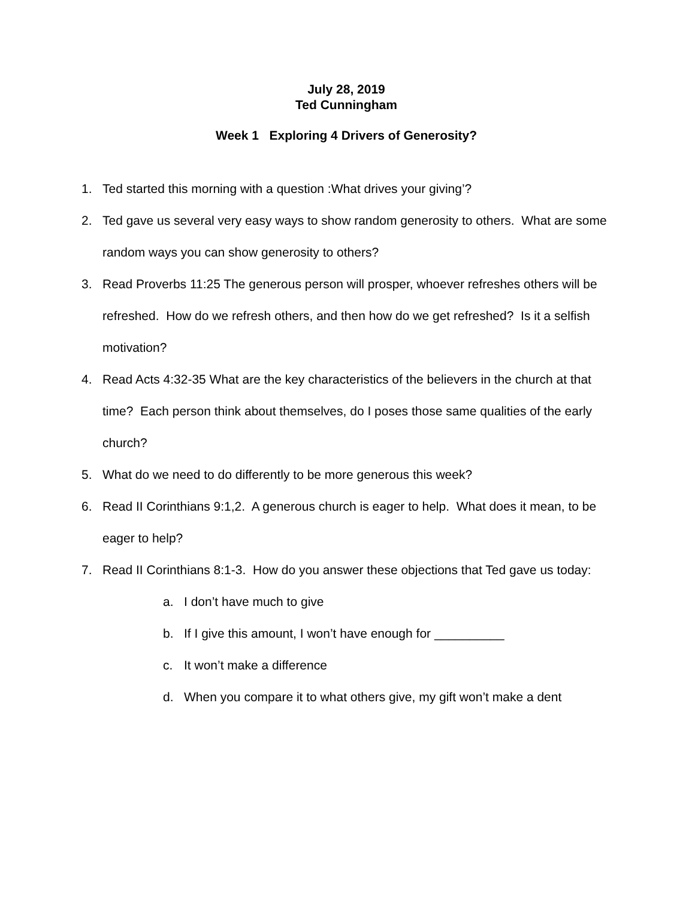July 28, 2019
Ted Cunningham
Week 1 Exploring 4 Drivers of Generosity?
1. Ted started this morning with a question :What drives your giving’?
2. Ted gave us several very easy ways to show random generosity to others. What are some random ways you can show generosity to others?
3. Read Proverbs 11:25 The generous person will prosper, whoever refreshes others will be refreshed. How do we refresh others, and then how do we get refreshed? Is it a selfish motivation?
4. Read Acts 4:32-35 What are the key characteristics of the believers in the church at that time? Each person think about themselves, do I poses those same qualities of the early church?
5. What do we need to do differently to be more generous this week?
6. Read II Corinthians 9:1,2. A generous church is eager to help. What does it mean, to be eager to help?
7. Read II Corinthians 8:1-3. How do you answer these objections that Ted gave us today:
a. I don’t have much to give
b. If I give this amount, I won’t have enough for __________
c. It won’t make a difference
d. When you compare it to what others give, my gift won’t make a dent